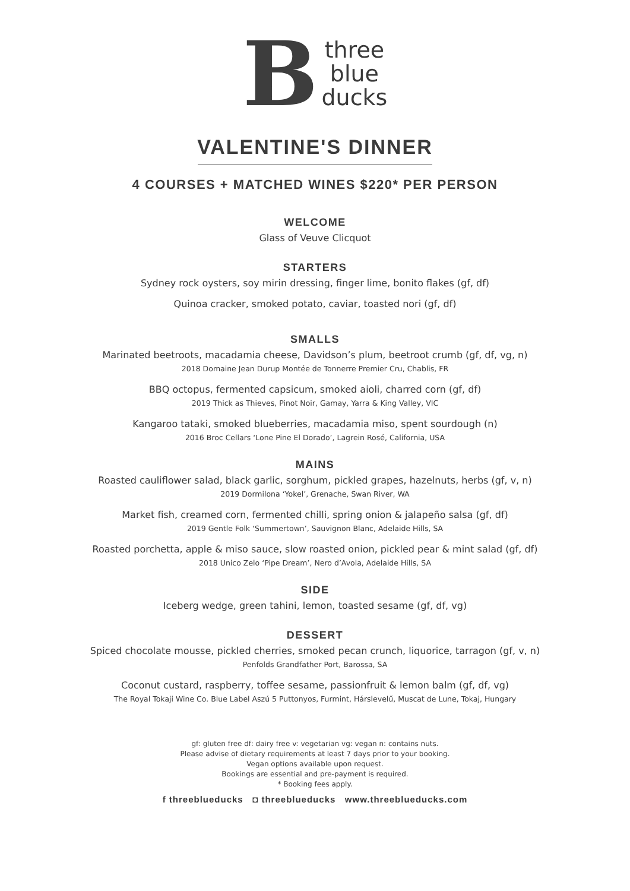B
three
blue
ducks
VALENTINE'S DINNER
4 COURSES + MATCHED WINES $220* PER PERSON
WELCOME
Glass of Veuve Clicquot
STARTERS
Sydney rock oysters, soy mirin dressing, finger lime, bonito flakes (gf, df)
Quinoa cracker, smoked potato, caviar, toasted nori (gf, df)
SMALLS
Marinated beetroots, macadamia cheese, Davidson’s plum, beetroot crumb (gf, df, vg, n)
2018 Domaine Jean Durup Montée de Tonnerre Premier Cru, Chablis, FR
BBQ octopus, fermented capsicum, smoked aioli, charred corn (gf, df)
2019 Thick as Thieves, Pinot Noir, Gamay, Yarra & King Valley, VIC
Kangaroo tataki, smoked blueberries, macadamia miso, spent sourdough (n)
2016 Broc Cellars ‘Lone Pine El Dorado’, Lagrein Rosé, California, USA
MAINS
Roasted cauliflower salad, black garlic, sorghum, pickled grapes, hazelnuts, herbs (gf, v, n)
2019 Dormilona ‘Yokel’, Grenache, Swan River, WA
Market fish, creamed corn, fermented chilli, spring onion & jalapeño salsa (gf, df)
2019 Gentle Folk ‘Summertown’, Sauvignon Blanc, Adelaide Hills, SA
Roasted porchetta, apple & miso sauce, slow roasted onion, pickled pear & mint salad (gf, df)
2018 Unico Zelo ‘Pipe Dream’, Nero d’Avola, Adelaide Hills, SA
SIDE
Iceberg wedge, green tahini, lemon, toasted sesame (gf, df, vg)
DESSERT
Spiced chocolate mousse, pickled cherries, smoked pecan crunch, liquorice, tarragon (gf, v, n)
Penfolds Grandfather Port, Barossa, SA
Coconut custard, raspberry, toffee sesame, passionfruit & lemon balm (gf, df, vg)
The Royal Tokaji Wine Co. Blue Label Aszú 5 Puttonyos, Furmint, Hárslevelű, Muscat de Lune, Tokaj, Hungary
gf: gluten free df: dairy free v: vegetarian vg: vegan n: contains nuts.
Please advise of dietary requirements at least 7 days prior to your booking.
Vegan options available upon request.
Bookings are essential and pre-payment is required.
* Booking fees apply.
f threeblueducks ◘ threeblueducks www.threeblueducks.com